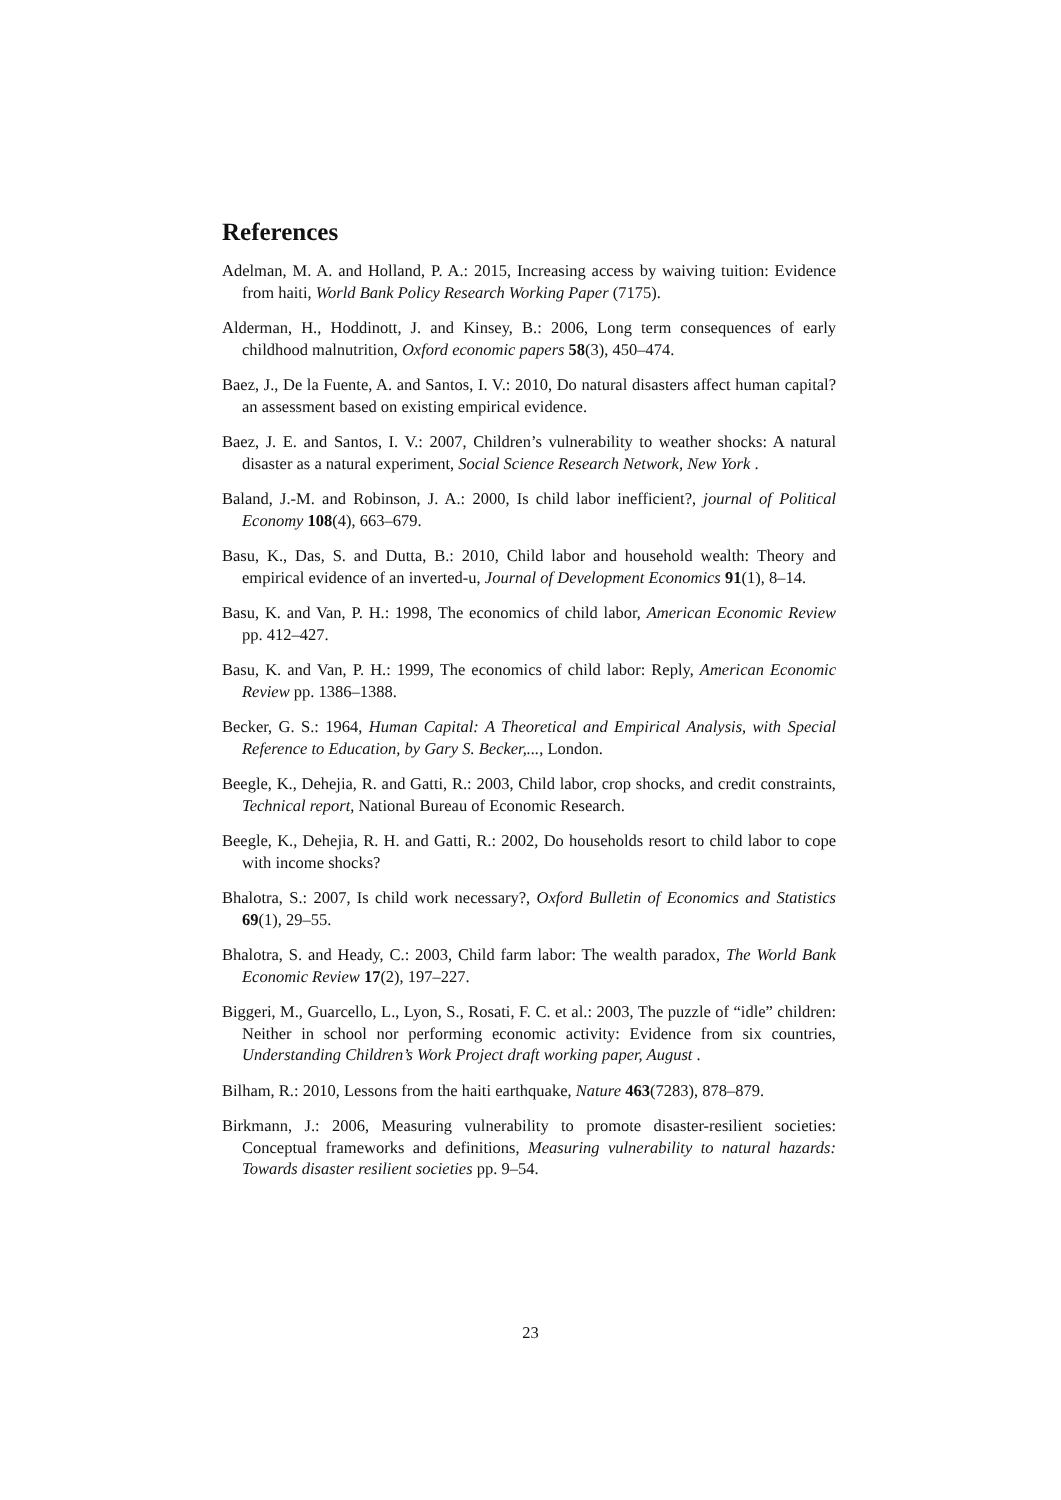References
Adelman, M. A. and Holland, P. A.: 2015, Increasing access by waiving tuition: Evidence from haiti, World Bank Policy Research Working Paper (7175).
Alderman, H., Hoddinott, J. and Kinsey, B.: 2006, Long term consequences of early childhood malnutrition, Oxford economic papers 58(3), 450–474.
Baez, J., De la Fuente, A. and Santos, I. V.: 2010, Do natural disasters affect human capital? an assessment based on existing empirical evidence.
Baez, J. E. and Santos, I. V.: 2007, Children’s vulnerability to weather shocks: A natural disaster as a natural experiment, Social Science Research Network, New York .
Baland, J.-M. and Robinson, J. A.: 2000, Is child labor inefficient?, journal of Political Economy 108(4), 663–679.
Basu, K., Das, S. and Dutta, B.: 2010, Child labor and household wealth: Theory and empirical evidence of an inverted-u, Journal of Development Economics 91(1), 8–14.
Basu, K. and Van, P. H.: 1998, The economics of child labor, American Economic Review pp. 412–427.
Basu, K. and Van, P. H.: 1999, The economics of child labor: Reply, American Economic Review pp. 1386–1388.
Becker, G. S.: 1964, Human Capital: A Theoretical and Empirical Analysis, with Special Reference to Education, by Gary S. Becker,..., London.
Beegle, K., Dehejia, R. and Gatti, R.: 2003, Child labor, crop shocks, and credit constraints, Technical report, National Bureau of Economic Research.
Beegle, K., Dehejia, R. H. and Gatti, R.: 2002, Do households resort to child labor to cope with income shocks?
Bhalotra, S.: 2007, Is child work necessary?, Oxford Bulletin of Economics and Statistics 69(1), 29–55.
Bhalotra, S. and Heady, C.: 2003, Child farm labor: The wealth paradox, The World Bank Economic Review 17(2), 197–227.
Biggeri, M., Guarcello, L., Lyon, S., Rosati, F. C. et al.: 2003, The puzzle of “idle” children: Neither in school nor performing economic activity: Evidence from six countries, Understanding Children’s Work Project draft working paper, August .
Bilham, R.: 2010, Lessons from the haiti earthquake, Nature 463(7283), 878–879.
Birkmann, J.: 2006, Measuring vulnerability to promote disaster-resilient societies: Conceptual frameworks and definitions, Measuring vulnerability to natural hazards: Towards disaster resilient societies pp. 9–54.
23